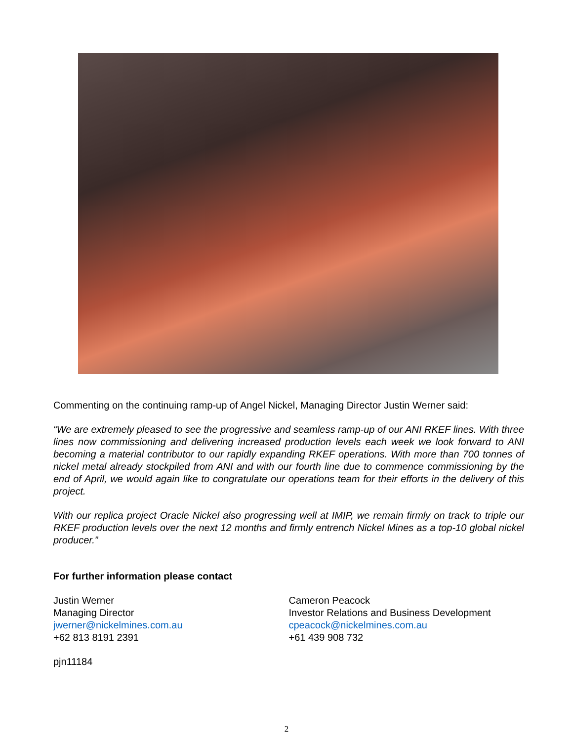Commenting on the continuing ramp-up of Angel Nickel, Managing Director Justin Werner said:
“We are extremely pleased to see the progressive and seamless ramp-up of our ANI RKEF lines. With three lines now commissioning and delivering increased production levels each week we look forward to ANI becoming a material contributor to our rapidly expanding RKEF operations. With more than 700 tonnes of nickel metal already stockpiled from ANI and with our fourth line due to commence commissioning by the end of April, we would again like to congratulate our operations team for their efforts in the delivery of this project.
With our replica project Oracle Nickel also progressing well at IMIP, we remain firmly on track to triple our RKEF production levels over the next 12 months and firmly entrench Nickel Mines as a top-10 global nickel producer.”
For further information please contact
Justin Werner
Managing Director
jwerner@nickelmines.com.au
+62 813 8191 2391
Cameron Peacock
Investor Relations and Business Development
cpeacock@nickelmines.com.au
+61 439 908 732
pjn11184
2